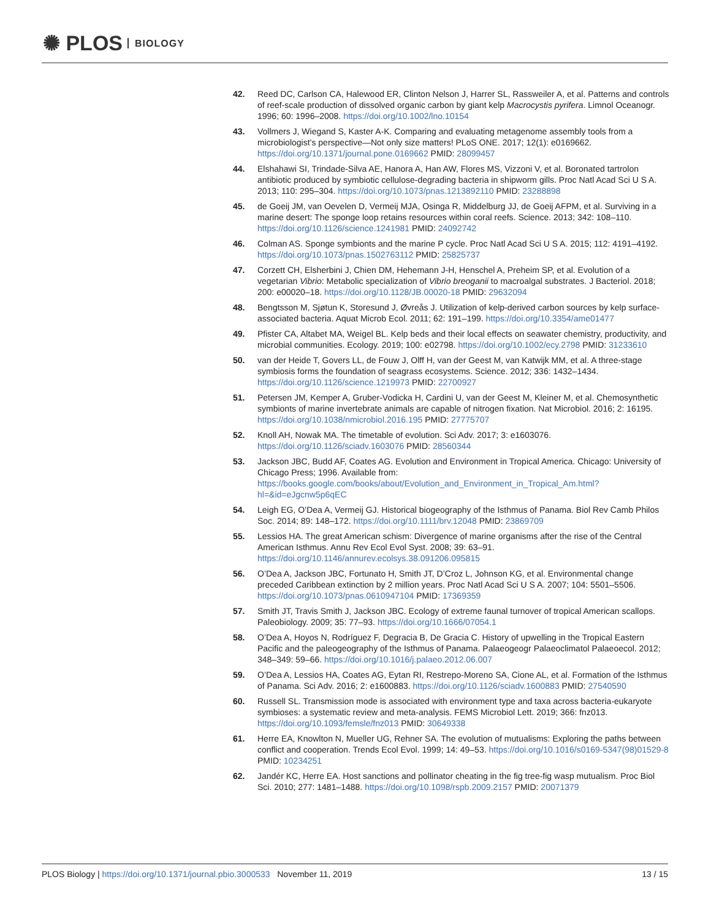✺ PLOS BIOLOGY
42. Reed DC, Carlson CA, Halewood ER, Clinton Nelson J, Harrer SL, Rassweiler A, et al. Patterns and controls of reef-scale production of dissolved organic carbon by giant kelp Macrocystis pyrifera. Limnol Oceanogr. 1996; 60: 1996–2008. https://doi.org/10.1002/lno.10154
43. Vollmers J, Wiegand S, Kaster A-K. Comparing and evaluating metagenome assembly tools from a microbiologist’s perspective—Not only size matters! PLoS ONE. 2017; 12(1): e0169662. https://doi.org/10.1371/journal.pone.0169662 PMID: 28099457
44. Elshahawi SI, Trindade-Silva AE, Hanora A, Han AW, Flores MS, Vizzoni V, et al. Boronated tartrolon antibiotic produced by symbiotic cellulose-degrading bacteria in shipworm gills. Proc Natl Acad Sci U S A. 2013; 110: 295–304. https://doi.org/10.1073/pnas.1213892110 PMID: 23288898
45. de Goeij JM, van Oevelen D, Vermeij MJA, Osinga R, Middelburg JJ, de Goeij AFPM, et al. Surviving in a marine desert: The sponge loop retains resources within coral reefs. Science. 2013; 342: 108–110. https://doi.org/10.1126/science.1241981 PMID: 24092742
46. Colman AS. Sponge symbionts and the marine P cycle. Proc Natl Acad Sci U S A. 2015; 112: 4191–4192. https://doi.org/10.1073/pnas.1502763112 PMID: 25825737
47. Corzett CH, Elsherbini J, Chien DM, Hehemann J-H, Henschel A, Preheim SP, et al. Evolution of a vegetarian Vibrio: Metabolic specialization of Vibrio breoganii to macroalgal substrates. J Bacteriol. 2018; 200: e00020–18. https://doi.org/10.1128/JB.00020-18 PMID: 29632094
48. Bengtsson M, Sjøtun K, Storesund J, Øvreås J. Utilization of kelp-derived carbon sources by kelp surface-associated bacteria. Aquat Microb Ecol. 2011; 62: 191–199. https://doi.org/10.3354/ame01477
49. Pfister CA, Altabet MA, Weigel BL. Kelp beds and their local effects on seawater chemistry, productivity, and microbial communities. Ecology. 2019; 100: e02798. https://doi.org/10.1002/ecy.2798 PMID: 31233610
50. van der Heide T, Govers LL, de Fouw J, Olff H, van der Geest M, van Katwijk MM, et al. A three-stage symbiosis forms the foundation of seagrass ecosystems. Science. 2012; 336: 1432–1434. https://doi.org/10.1126/science.1219973 PMID: 22700927
51. Petersen JM, Kemper A, Gruber-Vodicka H, Cardini U, van der Geest M, Kleiner M, et al. Chemosynthetic symbionts of marine invertebrate animals are capable of nitrogen fixation. Nat Microbiol. 2016; 2: 16195. https://doi.org/10.1038/nmicrobiol.2016.195 PMID: 27775707
52. Knoll AH, Nowak MA. The timetable of evolution. Sci Adv. 2017; 3: e1603076. https://doi.org/10.1126/sciadv.1603076 PMID: 28560344
53. Jackson JBC, Budd AF, Coates AG. Evolution and Environment in Tropical America. Chicago: University of Chicago Press; 1996. Available from: https://books.google.com/books/about/Evolution_and_Environment_in_Tropical_Am.html?hl=&id=eJgcnw5p6qEC
54. Leigh EG, O’Dea A, Vermeij GJ. Historical biogeography of the Isthmus of Panama. Biol Rev Camb Philos Soc. 2014; 89: 148–172. https://doi.org/10.1111/brv.12048 PMID: 23869709
55. Lessios HA. The great American schism: Divergence of marine organisms after the rise of the Central American Isthmus. Annu Rev Ecol Evol Syst. 2008; 39: 63–91. https://doi.org/10.1146/annurev.ecolsys.38.091206.095815
56. O’Dea A, Jackson JBC, Fortunato H, Smith JT, D’Croz L, Johnson KG, et al. Environmental change preceded Caribbean extinction by 2 million years. Proc Natl Acad Sci U S A. 2007; 104: 5501–5506. https://doi.org/10.1073/pnas.0610947104 PMID: 17369359
57. Smith JT, Travis Smith J, Jackson JBC. Ecology of extreme faunal turnover of tropical American scallops. Paleobiology. 2009; 35: 77–93. https://doi.org/10.1666/07054.1
58. O’Dea A, Hoyos N, Rodríguez F, Degracia B, De Gracia C. History of upwelling in the Tropical Eastern Pacific and the paleogeography of the Isthmus of Panama. Palaeogeogr Palaeoclimatol Palaeoecol. 2012; 348–349: 59–66. https://doi.org/10.1016/j.palaeo.2012.06.007
59. O’Dea A, Lessios HA, Coates AG, Eytan RI, Restrepo-Moreno SA, Cione AL, et al. Formation of the Isthmus of Panama. Sci Adv. 2016; 2: e1600883. https://doi.org/10.1126/sciadv.1600883 PMID: 27540590
60. Russell SL. Transmission mode is associated with environment type and taxa across bacteria-eukaryote symbioses: a systematic review and meta-analysis. FEMS Microbiol Lett. 2019; 366: fnz013. https://doi.org/10.1093/femsle/fnz013 PMID: 30649338
61. Herre EA, Knowlton N, Mueller UG, Rehner SA. The evolution of mutualisms: Exploring the paths between conflict and cooperation. Trends Ecol Evol. 1999; 14: 49–53. https://doi.org/10.1016/s0169-5347(98)01529-8 PMID: 10234251
62. Jandér KC, Herre EA. Host sanctions and pollinator cheating in the fig tree-fig wasp mutualism. Proc Biol Sci. 2010; 277: 1481–1488. https://doi.org/10.1098/rspb.2009.2157 PMID: 20071379
PLOS Biology | https://doi.org/10.1371/journal.pbio.3000533 November 11, 2019 13 / 15